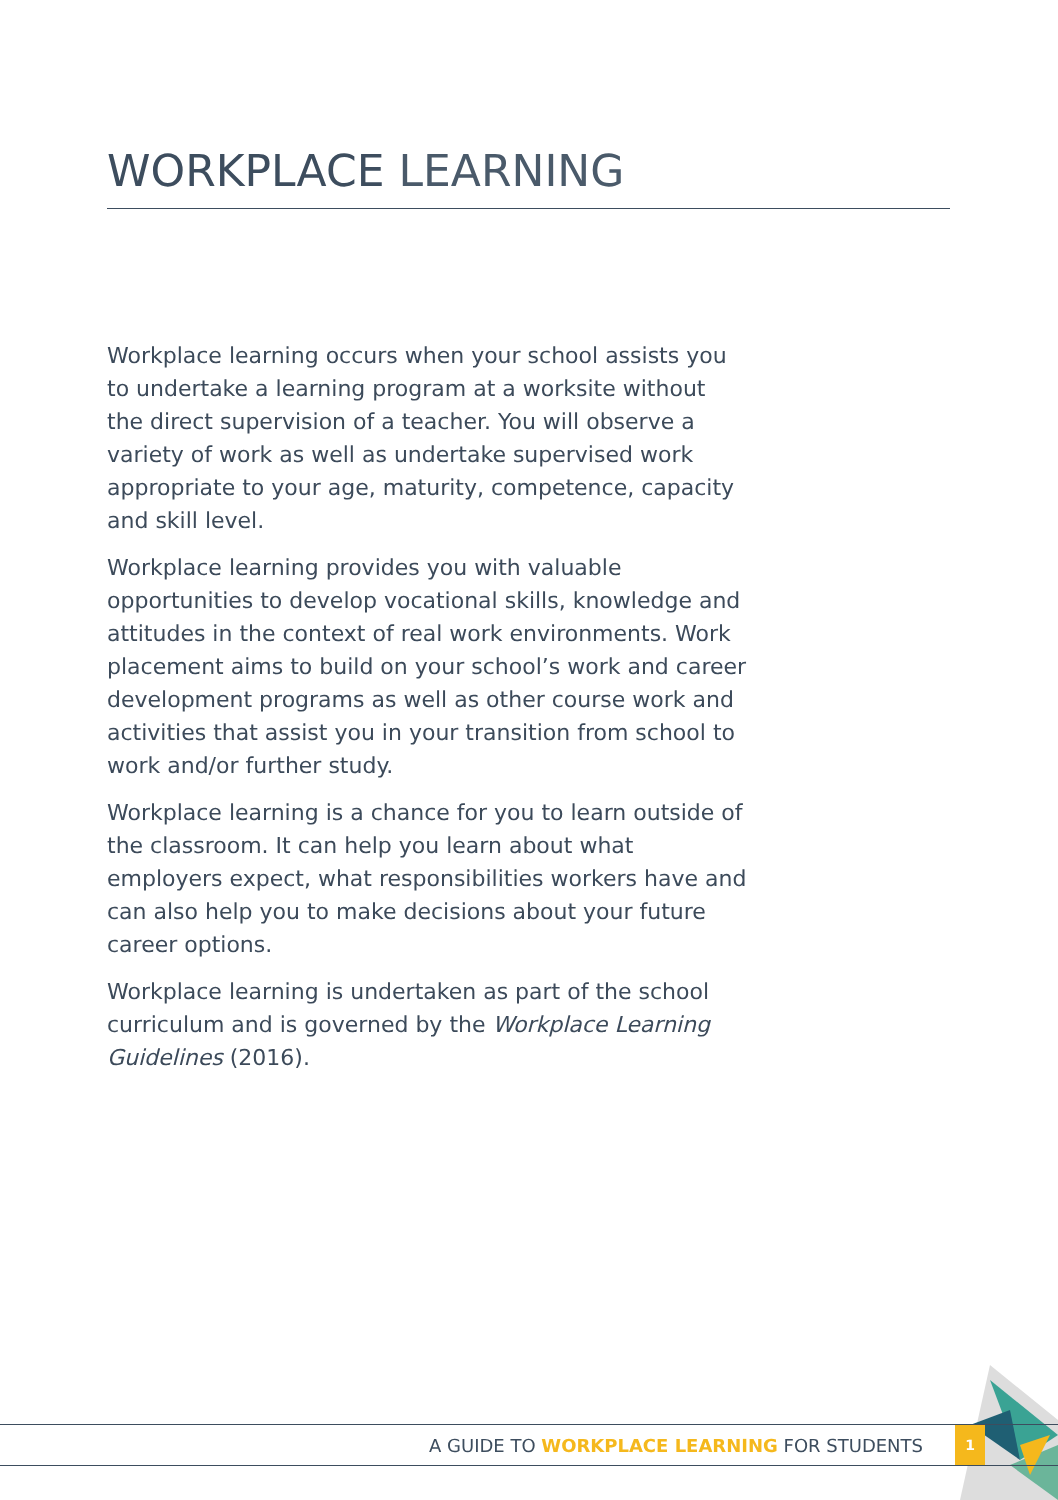WORKPLACE LEARNING
Workplace learning occurs when your school assists you to undertake a learning program at a worksite without the direct supervision of a teacher. You will observe a variety of work as well as undertake supervised work appropriate to your age, maturity, competence, capacity and skill level.
Workplace learning provides you with valuable opportunities to develop vocational skills, knowledge and attitudes in the context of real work environments. Work placement aims to build on your school’s work and career development programs as well as other course work and activities that assist you in your transition from school to work and/or further study.
Workplace learning is a chance for you to learn outside of the classroom. It can help you learn about what employers expect, what responsibilities workers have and can also help you to make decisions about your future career options.
Workplace learning is undertaken as part of the school curriculum and is governed by the Workplace Learning Guidelines (2016).
A GUIDE TO WORKPLACE LEARNING FOR STUDENTS
1